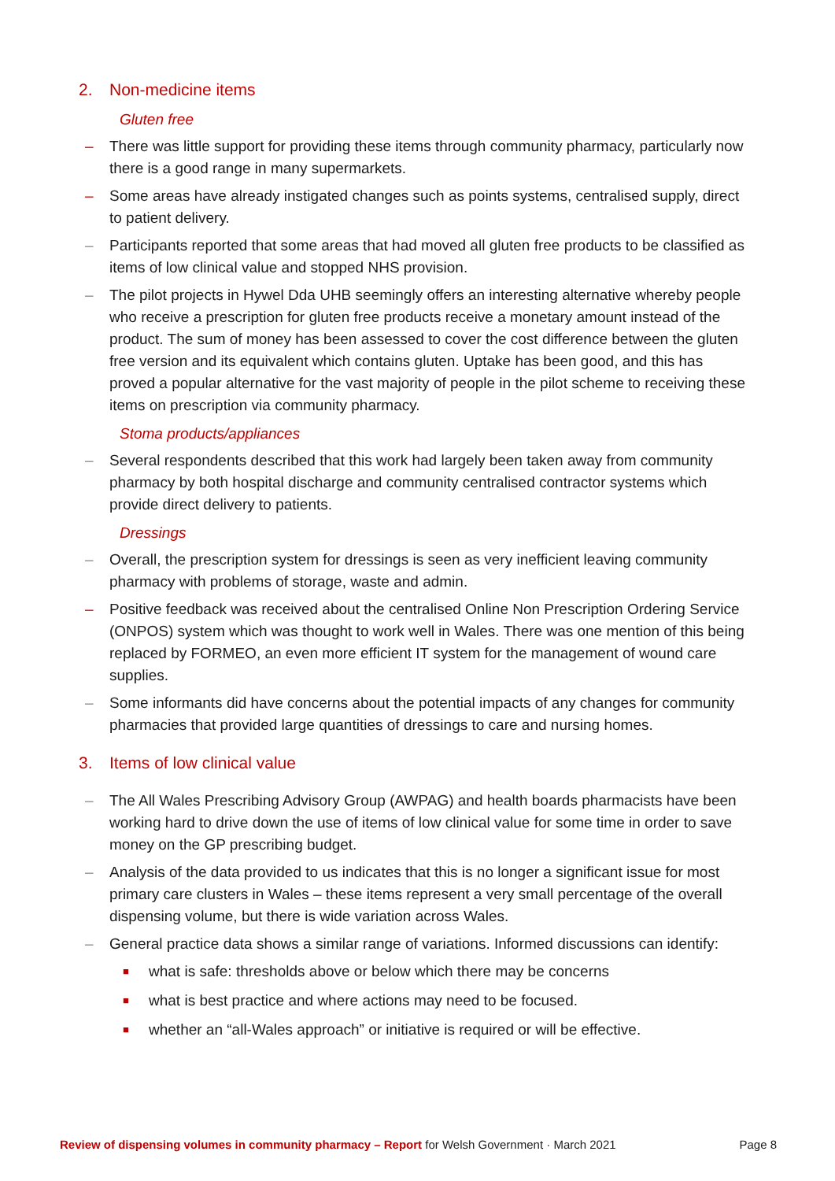2. Non-medicine items
Gluten free
– There was little support for providing these items through community pharmacy, particularly now there is a good range in many supermarkets.
– Some areas have already instigated changes such as points systems, centralised supply, direct to patient delivery.
– Participants reported that some areas that had moved all gluten free products to be classified as items of low clinical value and stopped NHS provision.
– The pilot projects in Hywel Dda UHB seemingly offers an interesting alternative whereby people who receive a prescription for gluten free products receive a monetary amount instead of the product. The sum of money has been assessed to cover the cost difference between the gluten free version and its equivalent which contains gluten. Uptake has been good, and this has proved a popular alternative for the vast majority of people in the pilot scheme to receiving these items on prescription via community pharmacy.
Stoma products/appliances
– Several respondents described that this work had largely been taken away from community pharmacy by both hospital discharge and community centralised contractor systems which provide direct delivery to patients.
Dressings
– Overall, the prescription system for dressings is seen as very inefficient leaving community pharmacy with problems of storage, waste and admin.
– Positive feedback was received about the centralised Online Non Prescription Ordering Service (ONPOS) system which was thought to work well in Wales. There was one mention of this being replaced by FORMEO, an even more efficient IT system for the management of wound care supplies.
– Some informants did have concerns about the potential impacts of any changes for community pharmacies that provided large quantities of dressings to care and nursing homes.
3. Items of low clinical value
– The All Wales Prescribing Advisory Group (AWPAG) and health boards pharmacists have been working hard to drive down the use of items of low clinical value for some time in order to save money on the GP prescribing budget.
– Analysis of the data provided to us indicates that this is no longer a significant issue for most primary care clusters in Wales – these items represent a very small percentage of the overall dispensing volume, but there is wide variation across Wales.
– General practice data shows a similar range of variations. Informed discussions can identify:
■ what is safe: thresholds above or below which there may be concerns
■ what is best practice and where actions may need to be focused.
■ whether an “all-Wales approach” or initiative is required or will be effective.
Review of dispensing volumes in community pharmacy – Report for Welsh Government · March 2021 Page 8